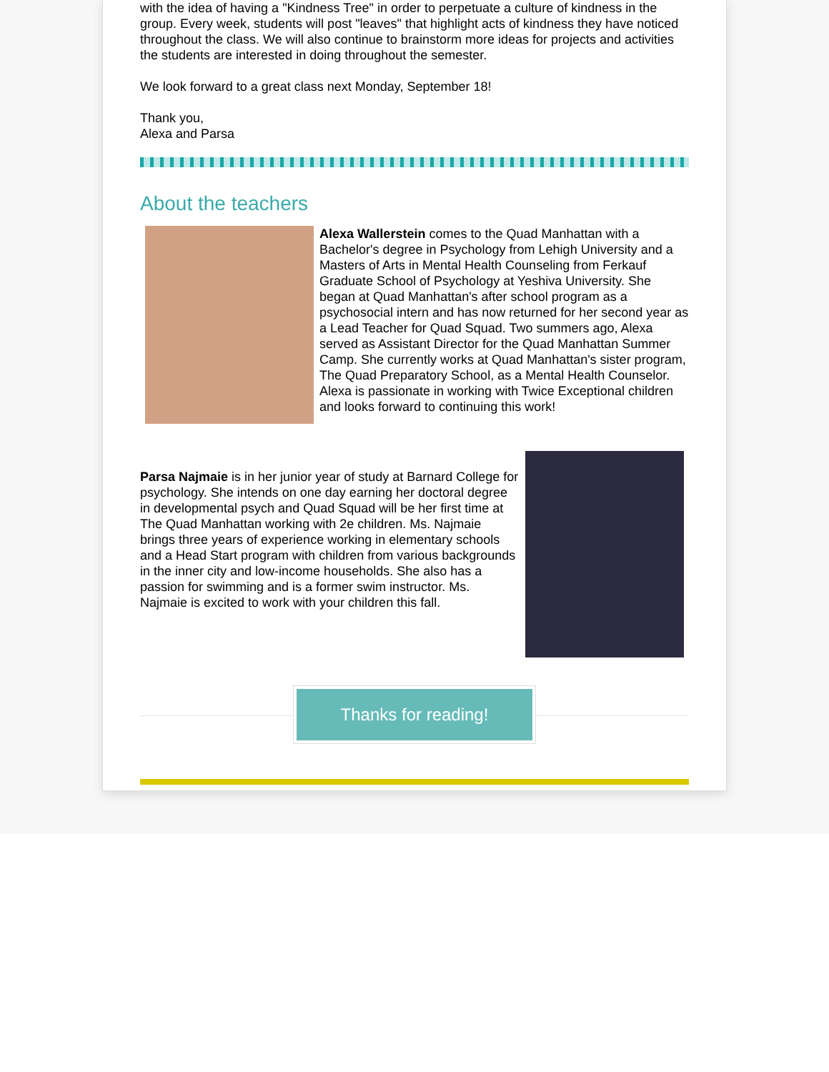with the idea of having a "Kindness Tree" in order to perpetuate a culture of kindness in the group. Every week, students will post "leaves" that highlight acts of kindness they have noticed throughout the class. We will also continue to brainstorm more ideas for projects and activities the students are interested in doing throughout the semester.
We look forward to a great class next Monday, September 18!
Thank you,
Alexa and Parsa
About the teachers
Alexa Wallerstein comes to the Quad Manhattan with a Bachelor's degree in Psychology from Lehigh University and a Masters of Arts in Mental Health Counseling from Ferkauf Graduate School of Psychology at Yeshiva University. She began at Quad Manhattan's after school program as a psychosocial intern and has now returned for her second year as a Lead Teacher for Quad Squad. Two summers ago, Alexa served as Assistant Director for the Quad Manhattan Summer Camp. She currently works at Quad Manhattan's sister program, The Quad Preparatory School, as a Mental Health Counselor. Alexa is passionate in working with Twice Exceptional children and looks forward to continuing this work!
Parsa Najmaie is in her junior year of study at Barnard College for psychology. She intends on one day earning her doctoral degree in developmental psych and Quad Squad will be her first time at The Quad Manhattan working with 2e children. Ms. Najmaie brings three years of experience working in elementary schools and a Head Start program with children from various backgrounds in the inner city and low-income households. She also has a passion for swimming and is a former swim instructor. Ms. Najmaie is excited to work with your children this fall.
Thanks for reading!